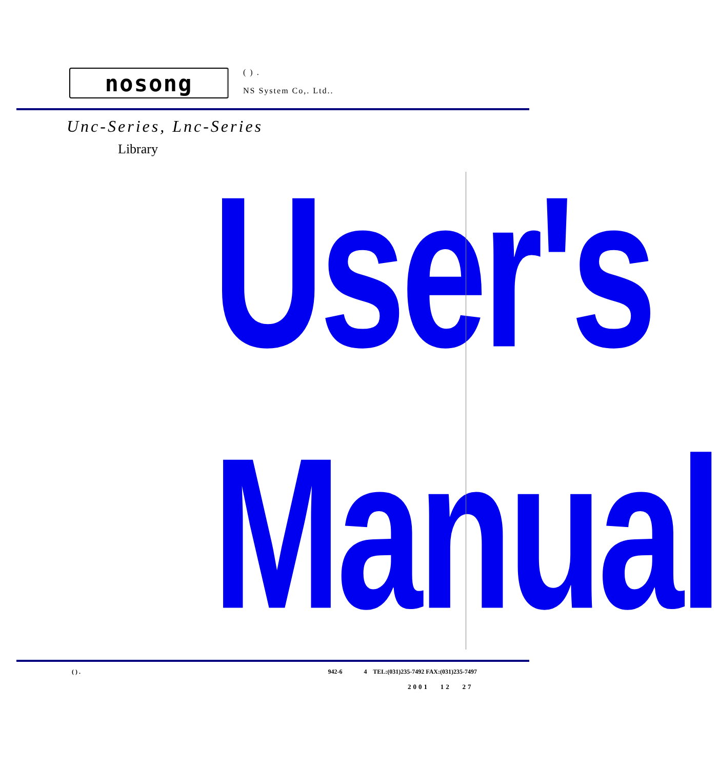nosong
( ) .
NS System Co,. Ltd..
Unc-Series, Lnc-Series
Library
User's
Manual
( ) . 942-6 4 TEL:(031)235-7492 FAX:(031)235-7497
2001 12 27